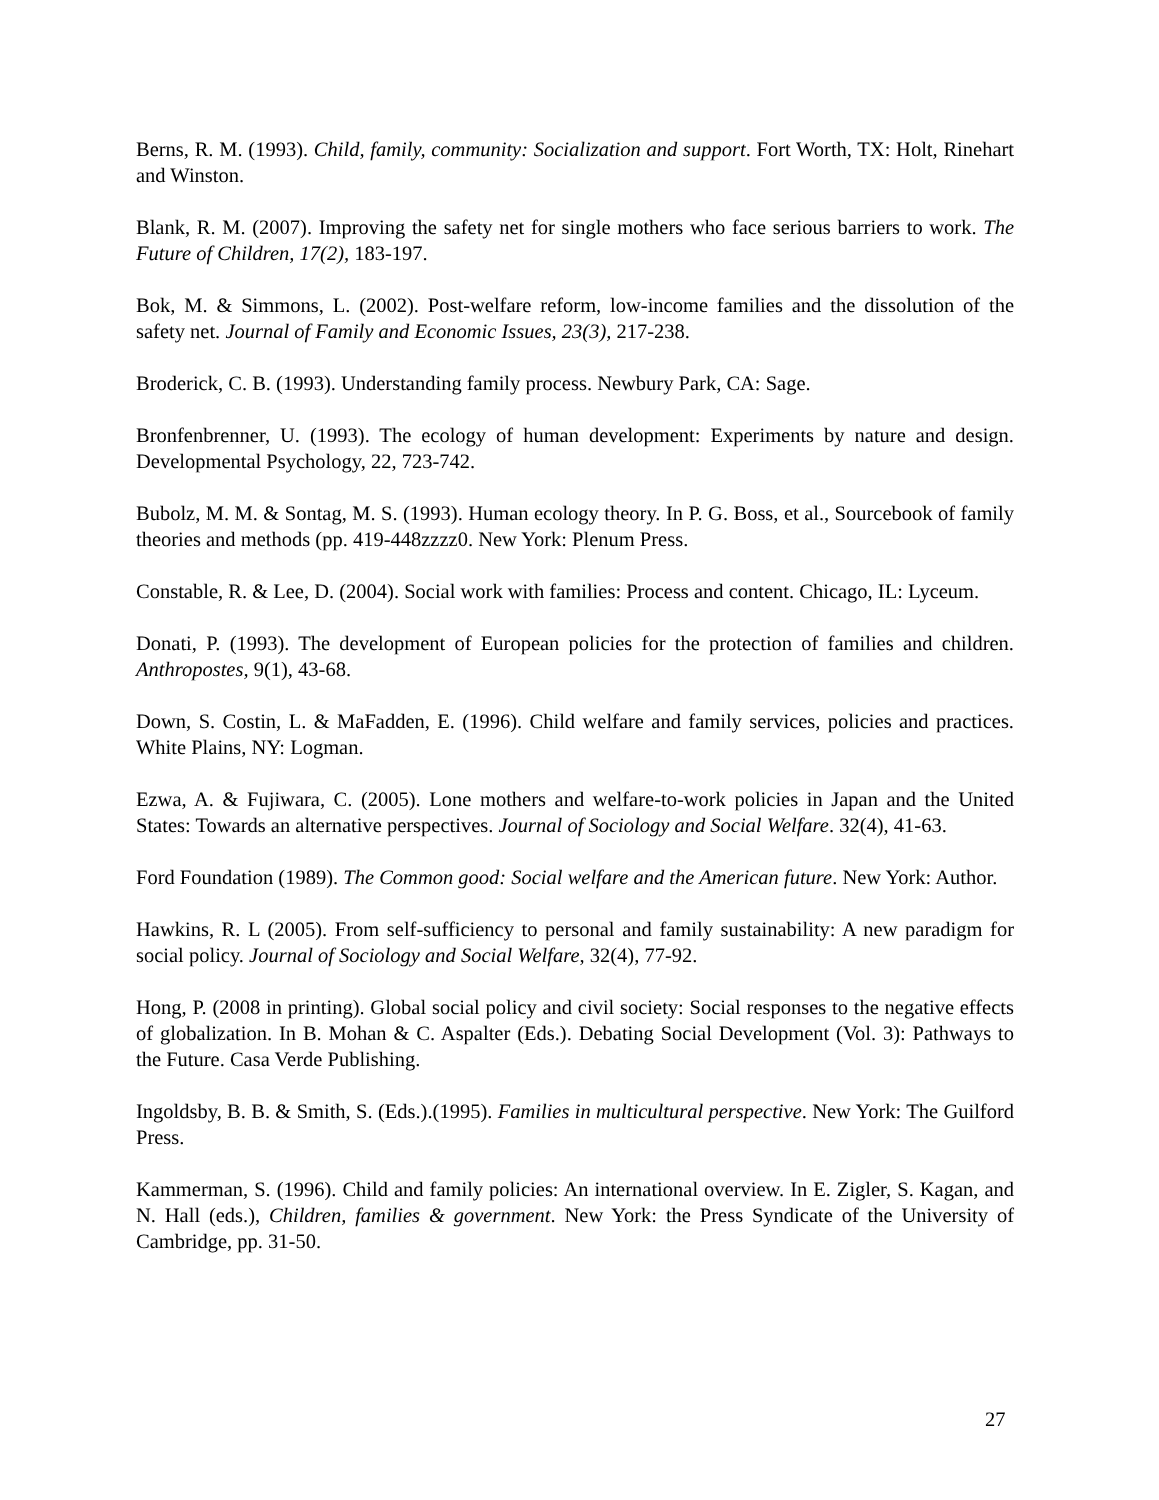Berns, R. M. (1993). Child, family, community: Socialization and support. Fort Worth, TX: Holt, Rinehart and Winston.
Blank, R. M. (2007). Improving the safety net for single mothers who face serious barriers to work. The Future of Children, 17(2), 183-197.
Bok, M. & Simmons, L. (2002). Post-welfare reform, low-income families and the dissolution of the safety net. Journal of Family and Economic Issues, 23(3), 217-238.
Broderick, C. B. (1993). Understanding family process. Newbury Park, CA: Sage.
Bronfenbrenner, U. (1993). The ecology of human development: Experiments by nature and design. Developmental Psychology, 22, 723-742.
Bubolz, M. M. & Sontag, M. S. (1993). Human ecology theory. In P. G. Boss, et al., Sourcebook of family theories and methods (pp. 419-448zzzz0. New York: Plenum Press.
Constable, R. & Lee, D. (2004). Social work with families: Process and content. Chicago, IL: Lyceum.
Donati, P. (1993). The development of European policies for the protection of families and children. Anthropostes, 9(1), 43-68.
Down, S. Costin, L. & MaFadden, E. (1996). Child welfare and family services, policies and practices. White Plains, NY: Logman.
Ezwa, A. & Fujiwara, C. (2005). Lone mothers and welfare-to-work policies in Japan and the United States: Towards an alternative perspectives. Journal of Sociology and Social Welfare. 32(4), 41-63.
Ford Foundation (1989). The Common good: Social welfare and the American future. New York: Author.
Hawkins, R. L (2005). From self-sufficiency to personal and family sustainability: A new paradigm for social policy. Journal of Sociology and Social Welfare, 32(4), 77-92.
Hong, P. (2008 in printing). Global social policy and civil society: Social responses to the negative effects of globalization. In B. Mohan & C. Aspalter (Eds.). Debating Social Development (Vol. 3): Pathways to the Future. Casa Verde Publishing.
Ingoldsby, B. B. & Smith, S. (Eds.).(1995). Families in multicultural perspective. New York: The Guilford Press.
Kammerman, S. (1996). Child and family policies: An international overview. In E. Zigler, S. Kagan, and N. Hall (eds.), Children, families & government. New York: the Press Syndicate of the University of Cambridge, pp. 31-50.
27